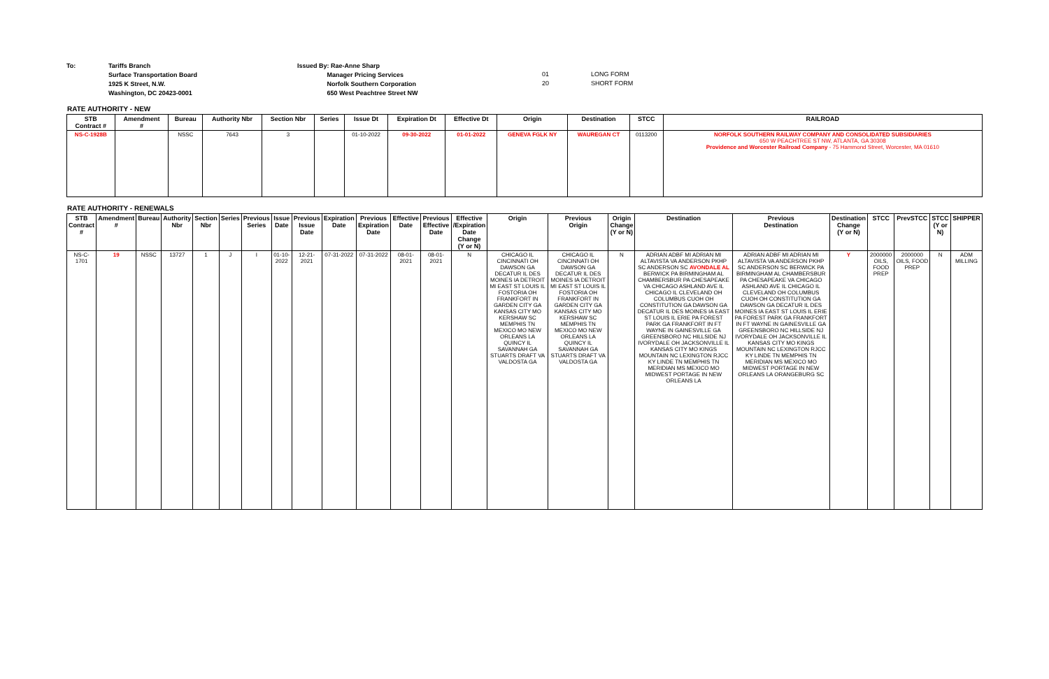To: Tariffs Branch
Surface Transportation Board
1925 K Street, N.W.
Washington, DC 20423-0001
Issued By: Rae-Anne Sharp
Manager Pricing Services
Norfolk Southern Corporation
650 West Peachtree Street NW
01
20
LONG FORM
SHORT FORM
RATE AUTHORITY - NEW
| STB Contract # | Amendment # | Bureau | Authority Nbr | Section Nbr | Series | Issue Dt | Expiration Dt | Effective Dt | Origin | Destination | STCC | RAILROAD |
| --- | --- | --- | --- | --- | --- | --- | --- | --- | --- | --- | --- | --- |
| NS-C-1928B | | NSSC | 7643 | 3 | | 01-10-2022 | 09-30-2022 | 01-01-2022 | GENEVA FGLK NY | WAUREGAN CT | 0113200 | NORFOLK SOUTHERN RAILWAY COMPANY AND CONSOLIDATED SUBSIDIARIES 650 W PEACHTREE ST NW, ATLANTA, GA 30308 Providence and Worcester Railroad Company - 75 Hammond Street, Worcester, MA 01610 |
RATE AUTHORITY - RENEWALS
| STB Contract # | Amendment # | Bureau | Authority Nbr | Section Nbr | Series | Previous Series | Issue Date | Previous Issue Date | Expiration Date | Previous Expiration Date | Effective Date | Previous Effective Date | Effective /Expiration Date Change (Y or N) | Origin | Previous Origin | Origin Change (Y or N) | Destination | Previous Destination | Destination Change (Y or N) | STCC | PrevSTCC | STCC (Y or N) | SHIPPER |
| --- | --- | --- | --- | --- | --- | --- | --- | --- | --- | --- | --- | --- | --- | --- | --- | --- | --- | --- | --- | --- | --- | --- | --- |
| NS-C-1701 | 19 | NSSC | 13727 | 1 | J | I | 01-10-2022 | 12-21-2021 | 07-31-2022 | 07-31-2022 | 08-01-2021 | 08-01-2021 | N | CHICAGO IL CINCINNATI OH DAWSON GA DECATUR IL DES MOINES IA DETROIT MI EAST ST LOUIS IL FOSTORIA OH FRANKFORT IN GARDEN CITY GA KANSAS CITY MO KERSHAW SC MEMPHIS TN MEXICO MO NEW ORLEANS LA QUINCY IL SAVANNAH GA STUARTS DRAFT VA VALDOSTA GA | CHICAGO IL CINCINNATI OH DAWSON GA DECATUR IL DES MOINES IA DETROIT MI EAST ST LOUIS IL FOSTORIA OH FRANKFORT IN GARDEN CITY GA KANSAS CITY MO KERSHAW SC MEMPHIS TN MEXICO MO NEW ORLEANS LA QUINCY IL SAVANNAH GA STUARTS DRAFT VA VALDOSTA GA | N | ADRIAN ADBF MI ADRIAN MI ALTAVISTA VA ANDERSON PKHP SC ANDERSON SC AVONDALE AL BERWICK PA BIRMINGHAM AL CHAMBERSBUR PA CHESAPEAKE VA CHICAGO ASHLAND AVE IL CHICAGO IL CLEVELAND OH COLUMBUS CUOH OH CONSTITUTION GA DAWSON GA DECATUR IL DES MOINES IA EAST ST LOUIS IL ERIE PA FOREST PARK GA FRANKFORT IN FT WAYNE IN GAINESVILLE GA GREENSBORO NC HILLSIDE NJ IVORYDALE OH JACKSONVILLE IL KANSAS CITY MO KINGS MOUNTAIN NC LEXINGTON RJCC KY LINDE TN MEMPHIS TN MERIDIAN MS MEXICO MO MIDWEST PORTAGE IN NEW ORLEANS LA | ADRIAN ADBF MI ADRIAN MI ALTAVISTA VA ANDERSON PKHP SC ANDERSON SC BERWICK PA BIRMINGHAM AL CHAMBERSBUR PA CHESAPEAKE VA CHICAGO ASHLAND AVE IL CHICAGO IL CLEVELAND OH COLUMBUS CUOH OH CONSTITUTION GA DAWSON GA DECATUR IL DES MOINES IA EAST ST LOUIS IL ERIE PA FOREST PARK GA FRANKFORT IN FT WAYNE IN GAINESVILLE GA GREENSBORO NC HILLSIDE NJ IVORYDALE OH JACKSONVILLE IL KANSAS CITY MO KINGS MOUNTAIN NC LEXINGTON RJCC KY LINDE TN MEMPHIS TN MERIDIAN MS MEXICO MO MIDWEST PORTAGE IN NEW ORLEANS LA ORANGEBURG SC | Y | 2000000 OILS, FOOD PREP | 2000000 OILS, FOOD PREP | N | ADM MILLING |